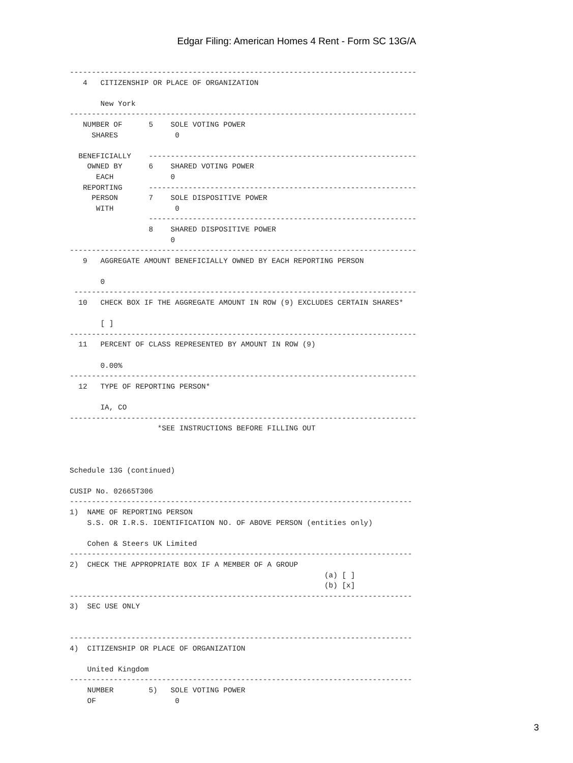Edgar Filing: American Homes 4 Rent - Form SC 13G/A
-------------------------------------------------------------------------------
   4   CITIZENSHIP OR PLACE OF ORGANIZATION

       New York
-------------------------------------------------------------------------------
   NUMBER OF      5    SOLE VOTING POWER
     SHARES             0

  BENEFICIALLY    -------------------------------------------------------------
    OWNED BY      6    SHARED VOTING POWER
      EACH             0
   REPORTING      -------------------------------------------------------------
     PERSON       7    SOLE DISPOSITIVE POWER
      WITH              0
                  -------------------------------------------------------------
                  8    SHARED DISPOSITIVE POWER
                       0
-------------------------------------------------------------------------------
   9   AGGREGATE AMOUNT BENEFICIALLY OWNED BY EACH REPORTING PERSON

       0
 ------------------------------------------------------------------------------
  10   CHECK BOX IF THE AGGREGATE AMOUNT IN ROW (9) EXCLUDES CERTAIN SHARES*

       [ ]
-------------------------------------------------------------------------------
  11   PERCENT OF CLASS REPRESENTED BY AMOUNT IN ROW (9)

       0.00%
-------------------------------------------------------------------------------
  12   TYPE OF REPORTING PERSON*

       IA, CO
-------------------------------------------------------------------------------
                    *SEE INSTRUCTIONS BEFORE FILLING OUT



Schedule 13G (continued)

CUSIP No. 02665T306
------------------------------------------------------------------------------
1)  NAME OF REPORTING PERSON
    S.S. OR I.R.S. IDENTIFICATION NO. OF ABOVE PERSON (entities only)

    Cohen & Steers UK Limited
------------------------------------------------------------------------------
2)  CHECK THE APPROPRIATE BOX IF A MEMBER OF A GROUP
                                                          (a) [ ]
                                                          (b) [x]
------------------------------------------------------------------------------
3)  SEC USE ONLY


------------------------------------------------------------------------------
4)  CITIZENSHIP OR PLACE OF ORGANIZATION

    United Kingdom
------------------------------------------------------------------------------
    NUMBER        5)   SOLE VOTING POWER
    OF                  0
3